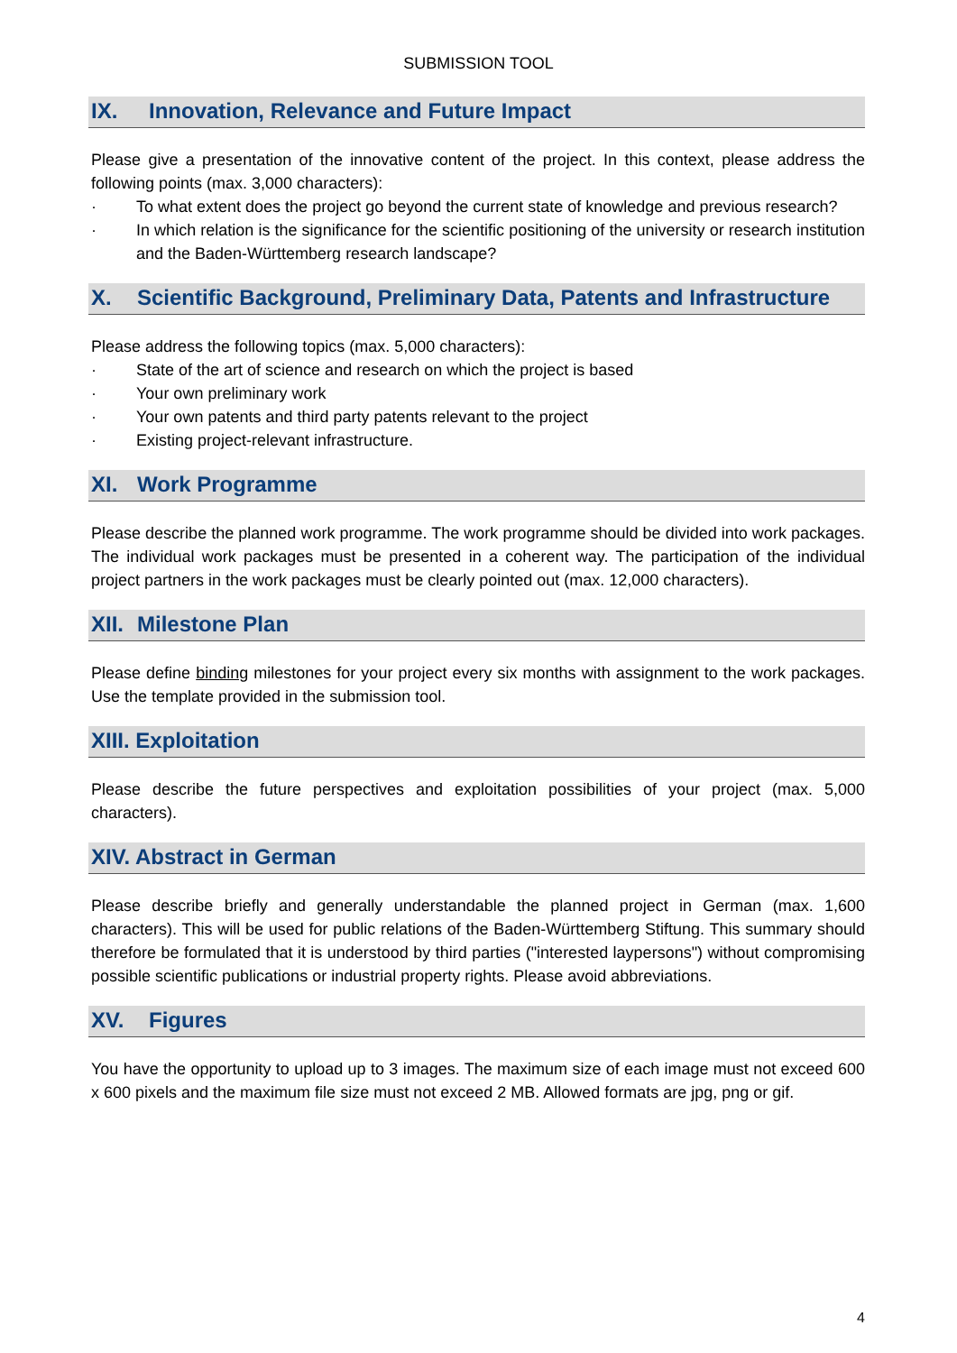SUBMISSION TOOL
IX. Innovation, Relevance and Future Impact
Please give a presentation of the innovative content of the project. In this context, please address the following points (max. 3,000 characters):
· To what extent does the project go beyond the current state of knowledge and previous research?
· In which relation is the significance for the scientific positioning of the university or research institution and the Baden-Württemberg research landscape?
X. Scientific Background, Preliminary Data, Patents and Infrastructure
Please address the following topics (max. 5,000 characters):
· State of the art of science and research on which the project is based
· Your own preliminary work
· Your own patents and third party patents relevant to the project
· Existing project-relevant infrastructure.
XI. Work Programme
Please describe the planned work programme. The work programme should be divided into work packages. The individual work packages must be presented in a coherent way. The participation of the individual project partners in the work packages must be clearly pointed out (max. 12,000 characters).
XII. Milestone Plan
Please define binding milestones for your project every six months with assignment to the work packages. Use the template provided in the submission tool.
XIII. Exploitation
Please describe the future perspectives and exploitation possibilities of your project (max. 5,000 characters).
XIV. Abstract in German
Please describe briefly and generally understandable the planned project in German (max. 1,600 characters). This will be used for public relations of the Baden-Württemberg Stiftung. This summary should therefore be formulated that it is understood by third parties ("interested laypersons") without compromising possible scientific publications or industrial property rights. Please avoid abbreviations.
XV. Figures
You have the opportunity to upload up to 3 images. The maximum size of each image must not exceed 600 x 600 pixels and the maximum file size must not exceed 2 MB. Allowed formats are jpg, png or gif.
4